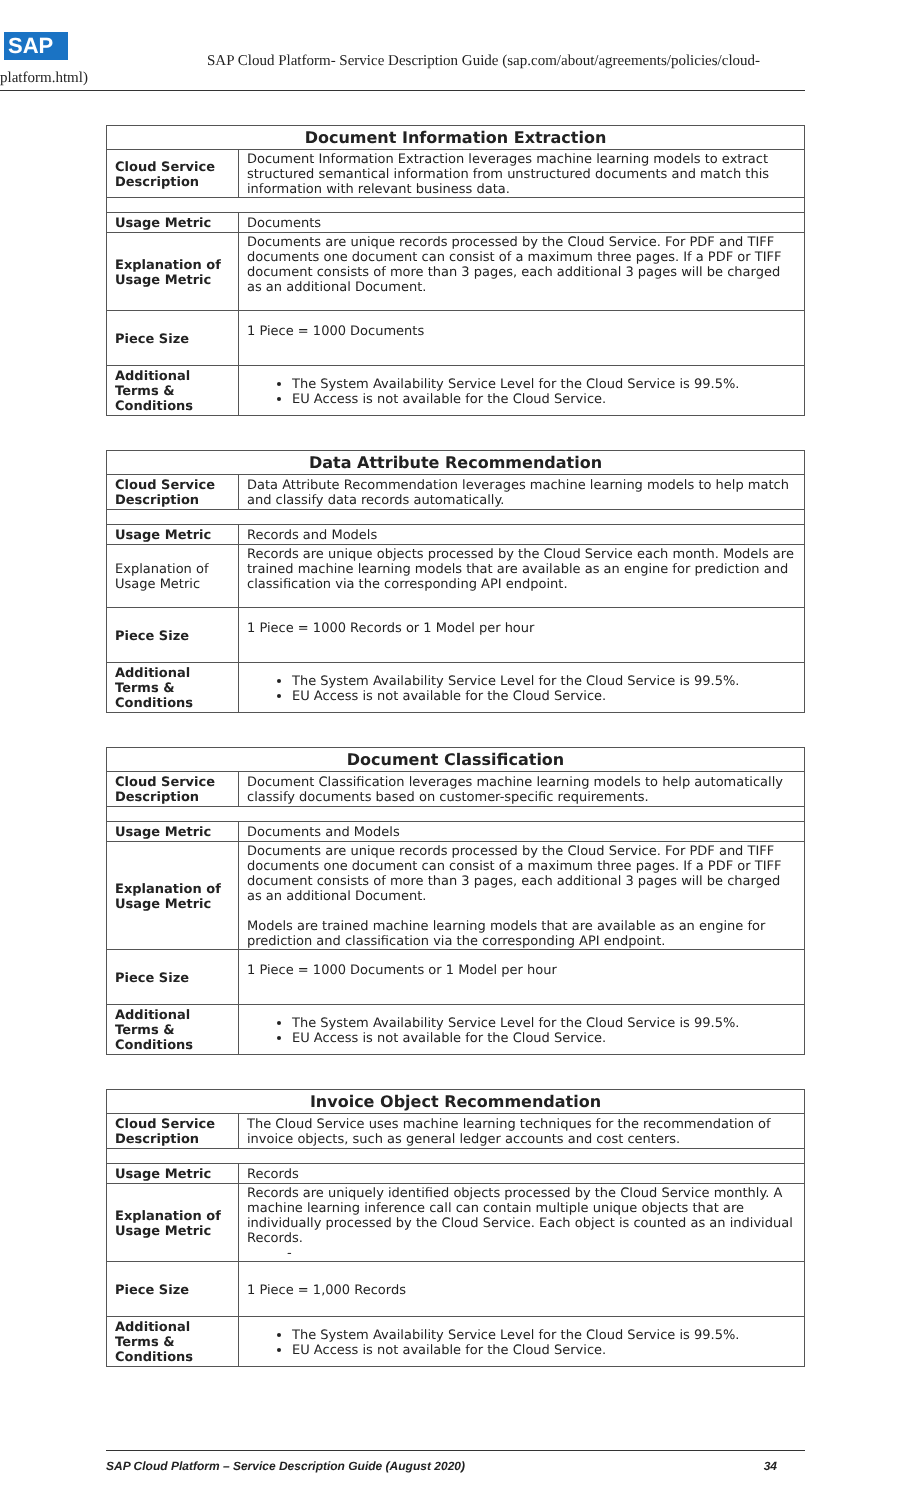SAP
SAP Cloud Platform- Service Description Guide (sap.com/about/agreements/policies/cloud-
platform.html)
| Document Information Extraction | |
| --- | --- |
| Cloud Service Description | Document Information Extraction leverages machine learning models to extract structured semantical information from unstructured documents and match this information with relevant business data. |
| Usage Metric | Documents |
| Explanation of Usage Metric | Documents are unique records processed by the Cloud Service. For PDF and TIFF documents one document can consist of a maximum three pages. If a PDF or TIFF document consists of more than 3 pages, each additional 3 pages will be charged as an additional Document. |
| Piece Size | 1 Piece = 1000 Documents |
| Additional Terms & Conditions | The System Availability Service Level for the Cloud Service is 99.5%. EU Access is not available for the Cloud Service. |
| Data Attribute Recommendation | |
| --- | --- |
| Cloud Service Description | Data Attribute Recommendation leverages machine learning models to help match and classify data records automatically. |
| Usage Metric | Records and Models |
| Explanation of Usage Metric | Records are unique objects processed by the Cloud Service each month. Models are trained machine learning models that are available as an engine for prediction and classification via the corresponding API endpoint. |
| Piece Size | 1 Piece = 1000 Records or 1 Model per hour |
| Additional Terms & Conditions | The System Availability Service Level for the Cloud Service is 99.5%. EU Access is not available for the Cloud Service. |
| Document Classification | |
| --- | --- |
| Cloud Service Description | Document Classification leverages machine learning models to help automatically classify documents based on customer-specific requirements. |
| Usage Metric | Documents and Models |
| Explanation of Usage Metric | Documents are unique records processed by the Cloud Service. For PDF and TIFF documents one document can consist of a maximum three pages. If a PDF or TIFF document consists of more than 3 pages, each additional 3 pages will be charged as an additional Document. Models are trained machine learning models that are available as an engine for prediction and classification via the corresponding API endpoint. |
| Piece Size | 1 Piece = 1000 Documents or 1 Model per hour |
| Additional Terms & Conditions | The System Availability Service Level for the Cloud Service is 99.5%. EU Access is not available for the Cloud Service. |
| Invoice Object Recommendation | |
| --- | --- |
| Cloud Service Description | The Cloud Service uses machine learning techniques for the recommendation of invoice objects, such as general ledger accounts and cost centers. |
| Usage Metric | Records |
| Explanation of Usage Metric | Records are uniquely identified objects processed by the Cloud Service monthly. A machine learning inference call can contain multiple unique objects that are individually processed by the Cloud Service. Each object is counted as an individual Records. - |
| Piece Size | 1 Piece = 1,000 Records |
| Additional Terms & Conditions | The System Availability Service Level for the Cloud Service is 99.5%. EU Access is not available for the Cloud Service. |
SAP Cloud Platform – Service Description Guide (August 2020) 34